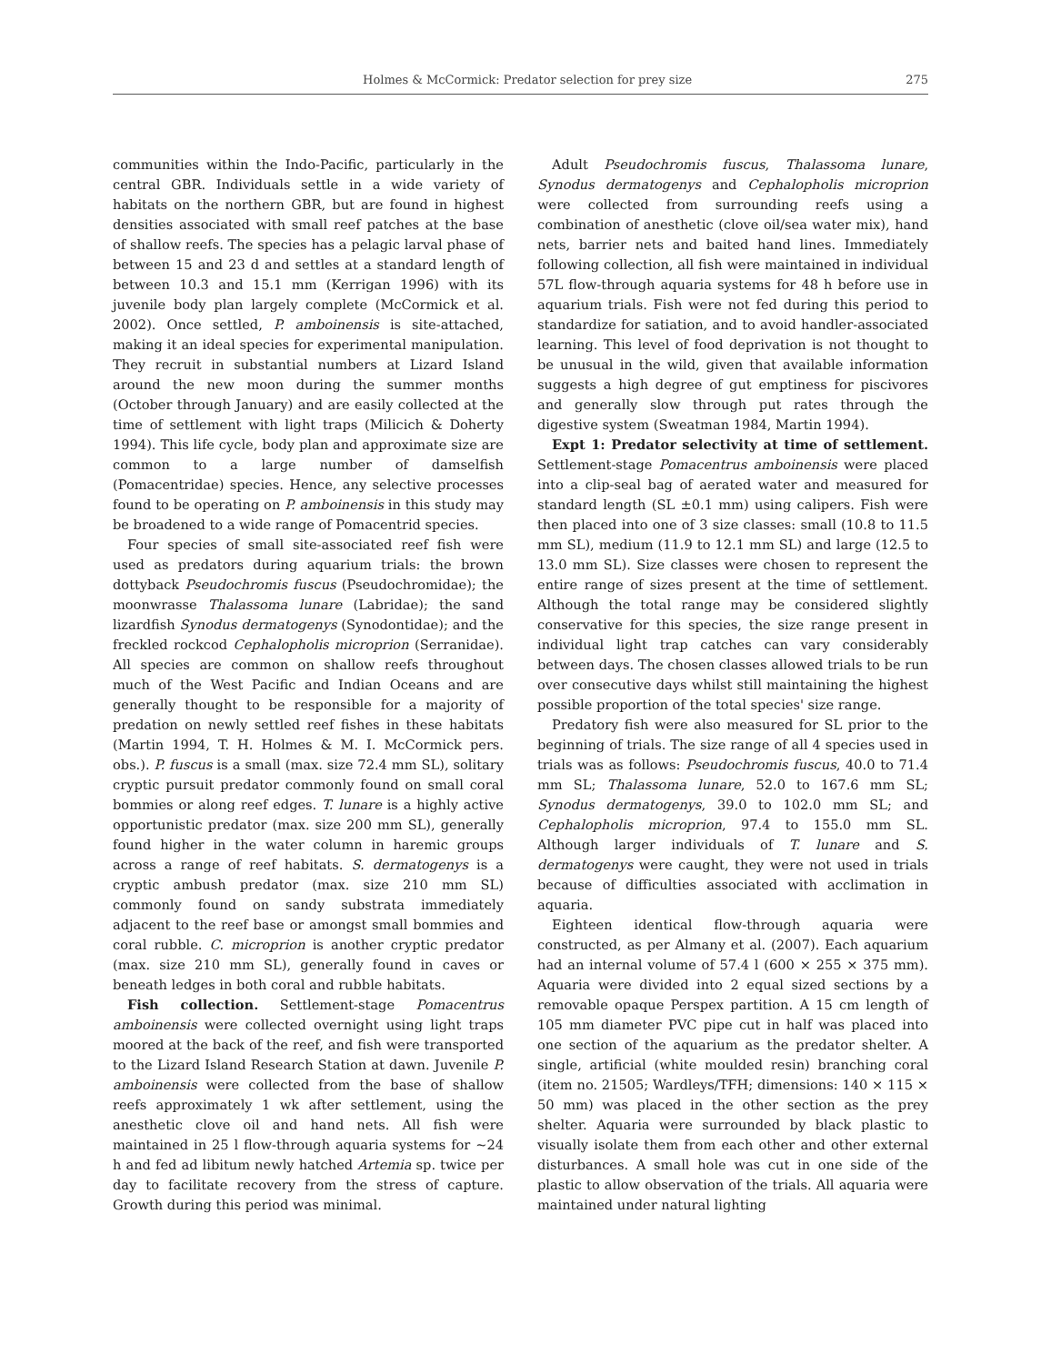Holmes & McCormick: Predator selection for prey size 275
communities within the Indo-Pacific, particularly in the central GBR. Individuals settle in a wide variety of habitats on the northern GBR, but are found in highest densities associated with small reef patches at the base of shallow reefs. The species has a pelagic larval phase of between 15 and 23 d and settles at a standard length of between 10.3 and 15.1 mm (Kerrigan 1996) with its juvenile body plan largely complete (McCormick et al. 2002). Once settled, P. amboinensis is site-attached, making it an ideal species for experimental manipulation. They recruit in substantial numbers at Lizard Island around the new moon during the summer months (October through January) and are easily collected at the time of settlement with light traps (Milicich & Doherty 1994). This life cycle, body plan and approximate size are common to a large number of damselfish (Pomacentridae) species. Hence, any selective processes found to be operating on P. amboinensis in this study may be broadened to a wide range of Pomacentrid species.
Four species of small site-associated reef fish were used as predators during aquarium trials: the brown dottyback Pseudochromis fuscus (Pseudochromidae); the moonwrasse Thalassoma lunare (Labridae); the sand lizardfish Synodus dermatogenys (Synodontidae); and the freckled rockcod Cephalopholis microprion (Serranidae). All species are common on shallow reefs throughout much of the West Pacific and Indian Oceans and are generally thought to be responsible for a majority of predation on newly settled reef fishes in these habitats (Martin 1994, T. H. Holmes & M. I. McCormick pers. obs.). P. fuscus is a small (max. size 72.4 mm SL), solitary cryptic pursuit predator commonly found on small coral bommies or along reef edges. T. lunare is a highly active opportunistic predator (max. size 200 mm SL), generally found higher in the water column in haremic groups across a range of reef habitats. S. dermatogenys is a cryptic ambush predator (max. size 210 mm SL) commonly found on sandy substrata immediately adjacent to the reef base or amongst small bommies and coral rubble. C. microprion is another cryptic predator (max. size 210 mm SL), generally found in caves or beneath ledges in both coral and rubble habitats.
Fish collection. Settlement-stage Pomacentrus amboinensis were collected overnight using light traps moored at the back of the reef, and fish were transported to the Lizard Island Research Station at dawn. Juvenile P. amboinensis were collected from the base of shallow reefs approximately 1 wk after settlement, using the anesthetic clove oil and hand nets. All fish were maintained in 25 l flow-through aquaria systems for ~24 h and fed ad libitum newly hatched Artemia sp. twice per day to facilitate recovery from the stress of capture. Growth during this period was minimal.
Adult Pseudochromis fuscus, Thalassoma lunare, Synodus dermatogenys and Cephalopholis microprion were collected from surrounding reefs using a combination of anesthetic (clove oil/sea water mix), hand nets, barrier nets and baited hand lines. Immediately following collection, all fish were maintained in individual 57L flow-through aquaria systems for 48 h before use in aquarium trials. Fish were not fed during this period to standardize for satiation, and to avoid handler-associated learning. This level of food deprivation is not thought to be unusual in the wild, given that available information suggests a high degree of gut emptiness for piscivores and generally slow through put rates through the digestive system (Sweatman 1984, Martin 1994).
Expt 1: Predator selectivity at time of settlement. Settlement-stage Pomacentrus amboinensis were placed into a clip-seal bag of aerated water and measured for standard length (SL ±0.1 mm) using calipers. Fish were then placed into one of 3 size classes: small (10.8 to 11.5 mm SL), medium (11.9 to 12.1 mm SL) and large (12.5 to 13.0 mm SL). Size classes were chosen to represent the entire range of sizes present at the time of settlement. Although the total range may be considered slightly conservative for this species, the size range present in individual light trap catches can vary considerably between days. The chosen classes allowed trials to be run over consecutive days whilst still maintaining the highest possible proportion of the total species' size range.
Predatory fish were also measured for SL prior to the beginning of trials. The size range of all 4 species used in trials was as follows: Pseudochromis fuscus, 40.0 to 71.4 mm SL; Thalassoma lunare, 52.0 to 167.6 mm SL; Synodus dermatogenys, 39.0 to 102.0 mm SL; and Cephalopholis microprion, 97.4 to 155.0 mm SL. Although larger individuals of T. lunare and S. dermatogenys were caught, they were not used in trials because of difficulties associated with acclimation in aquaria.
Eighteen identical flow-through aquaria were constructed, as per Almany et al. (2007). Each aquarium had an internal volume of 57.4 l (600 × 255 × 375 mm). Aquaria were divided into 2 equal sized sections by a removable opaque Perspex partition. A 15 cm length of 105 mm diameter PVC pipe cut in half was placed into one section of the aquarium as the predator shelter. A single, artificial (white moulded resin) branching coral (item no. 21505; Wardleys/TFH; dimensions: 140 × 115 × 50 mm) was placed in the other section as the prey shelter. Aquaria were surrounded by black plastic to visually isolate them from each other and other external disturbances. A small hole was cut in one side of the plastic to allow observation of the trials. All aquaria were maintained under natural lighting